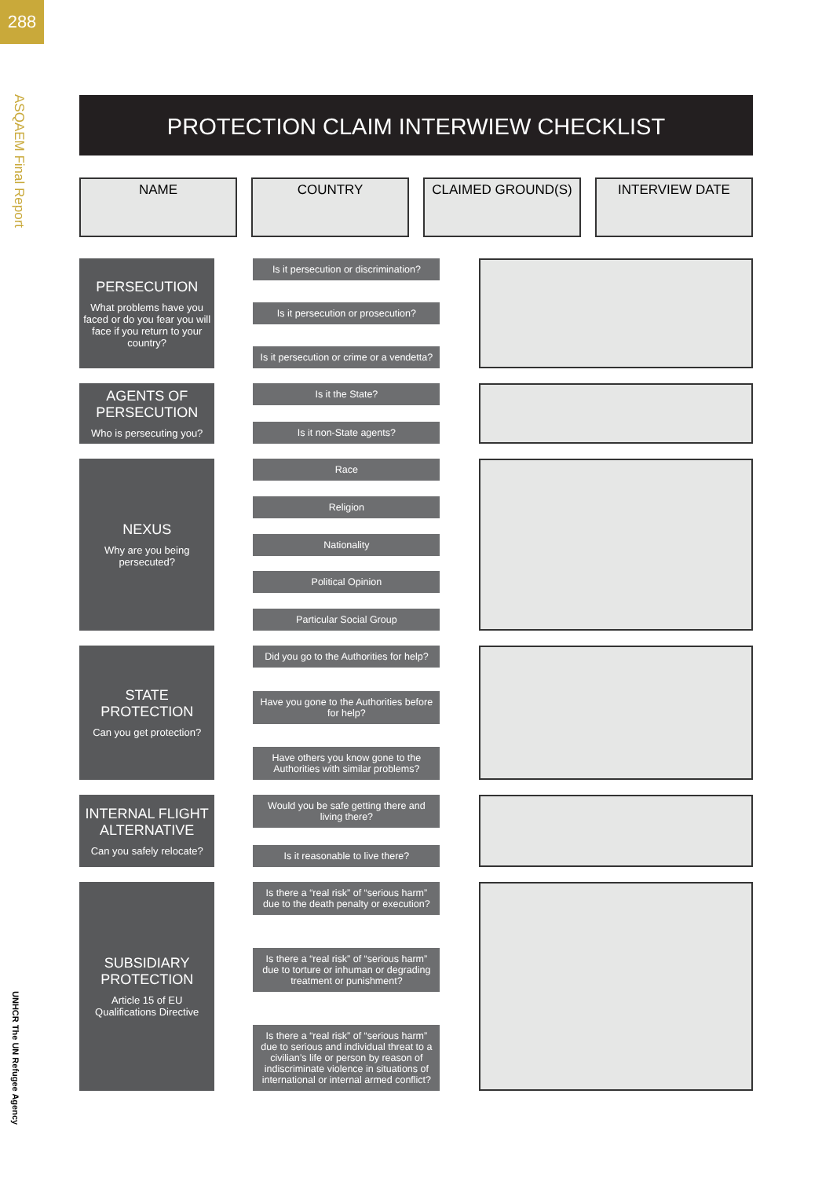288
ASQAEM Final Report
UNHCR The UN Refugee Agency
PROTECTION CLAIM INTERWIEW CHECKLIST
NAME COUNTRY CLAIMED GROUND(S) INTERVIEW DATE
PERSECUTION
What problems have you faced or do you fear you will face if you return to your country?
Is it persecution or discrimination?
Is it persecution or prosecution?
Is it persecution or crime or a vendetta?
AGENTS OF PERSECUTION
Who is persecuting you?
Is it the State?
Is it non-State agents?
NEXUS
Why are you being persecuted?
Race
Religion
Nationality
Political Opinion
Particular Social Group
STATE PROTECTION
Can you get protection?
Did you go to the Authorities for help?
Have you gone to the Authorities before for help?
Have others you know gone to the Authorities with similar problems?
INTERNAL FLIGHT ALTERNATIVE
Can you safely relocate?
Would you be safe getting there and living there?
Is it reasonable to live there?
SUBSIDIARY PROTECTION
Article 15 of EU Qualifications Directive
Is there a “real risk” of “serious harm” due to the death penalty or execution?
Is there a “real risk” of “serious harm” due to torture or inhuman or degrading treatment or punishment?
Is there a “real risk” of “serious harm” due to serious and individual threat to a civilian’s life or person by reason of indiscriminate violence in situations of international or internal armed conflict?